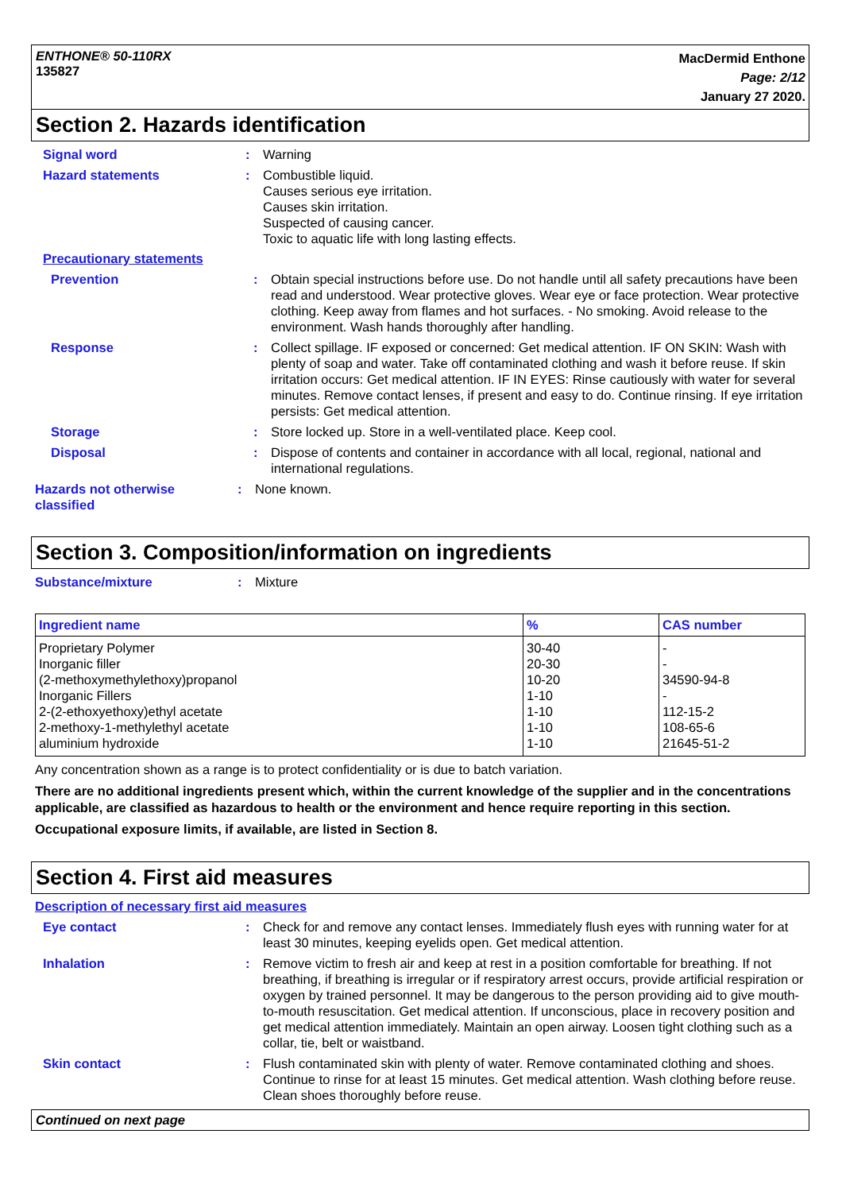ENTHONE® 50-110RX
135827
MacDermid Enthone
Page: 2/12
January 27 2020.
Section 2. Hazards identification
Signal word : Warning
Hazard statements : Combustible liquid.
Causes serious eye irritation.
Causes skin irritation.
Suspected of causing cancer.
Toxic to aquatic life with long lasting effects.
Precautionary statements
Prevention : Obtain special instructions before use. Do not handle until all safety precautions have been read and understood. Wear protective gloves. Wear eye or face protection. Wear protective clothing. Keep away from flames and hot surfaces. - No smoking. Avoid release to the environment. Wash hands thoroughly after handling.
Response : Collect spillage. IF exposed or concerned: Get medical attention. IF ON SKIN: Wash with plenty of soap and water. Take off contaminated clothing and wash it before reuse. If skin irritation occurs: Get medical attention. IF IN EYES: Rinse cautiously with water for several minutes. Remove contact lenses, if present and easy to do. Continue rinsing. If eye irritation persists: Get medical attention.
Storage : Store locked up. Store in a well-ventilated place. Keep cool.
Disposal : Dispose of contents and container in accordance with all local, regional, national and international regulations.
Hazards not otherwise classified
: None known.
Section 3. Composition/information on ingredients
Substance/mixture : Mixture
| Ingredient name | % | CAS number |
| --- | --- | --- |
| Proprietary Polymer Inorganic filler (2-methoxymethylethoxy)propanol Inorganic Fillers 2-(2-ethoxyethoxy)ethyl acetate 2-methoxy-1-methylethyl acetate aluminium hydroxide | 30-40 20-30 10-20 1-10 1-10 1-10 1-10 | - - 34590-94-8 - 112-15-2 108-65-6 21645-51-2 |
Any concentration shown as a range is to protect confidentiality or is due to batch variation.
There are no additional ingredients present which, within the current knowledge of the supplier and in the concentrations applicable, are classified as hazardous to health or the environment and hence require reporting in this section.
Occupational exposure limits, if available, are listed in Section 8.
Section 4. First aid measures
Description of necessary first aid measures
Eye contact : Check for and remove any contact lenses. Immediately flush eyes with running water for at least 30 minutes, keeping eyelids open. Get medical attention.
Inhalation : Remove victim to fresh air and keep at rest in a position comfortable for breathing. If not breathing, if breathing is irregular or if respiratory arrest occurs, provide artificial respiration or oxygen by trained personnel. It may be dangerous to the person providing aid to give mouth-to-mouth resuscitation. Get medical attention. If unconscious, place in recovery position and get medical attention immediately. Maintain an open airway. Loosen tight clothing such as a collar, tie, belt or waistband.
Skin contact : Flush contaminated skin with plenty of water. Remove contaminated clothing and shoes. Continue to rinse for at least 15 minutes. Get medical attention. Wash clothing before reuse. Clean shoes thoroughly before reuse.
Continued on next page